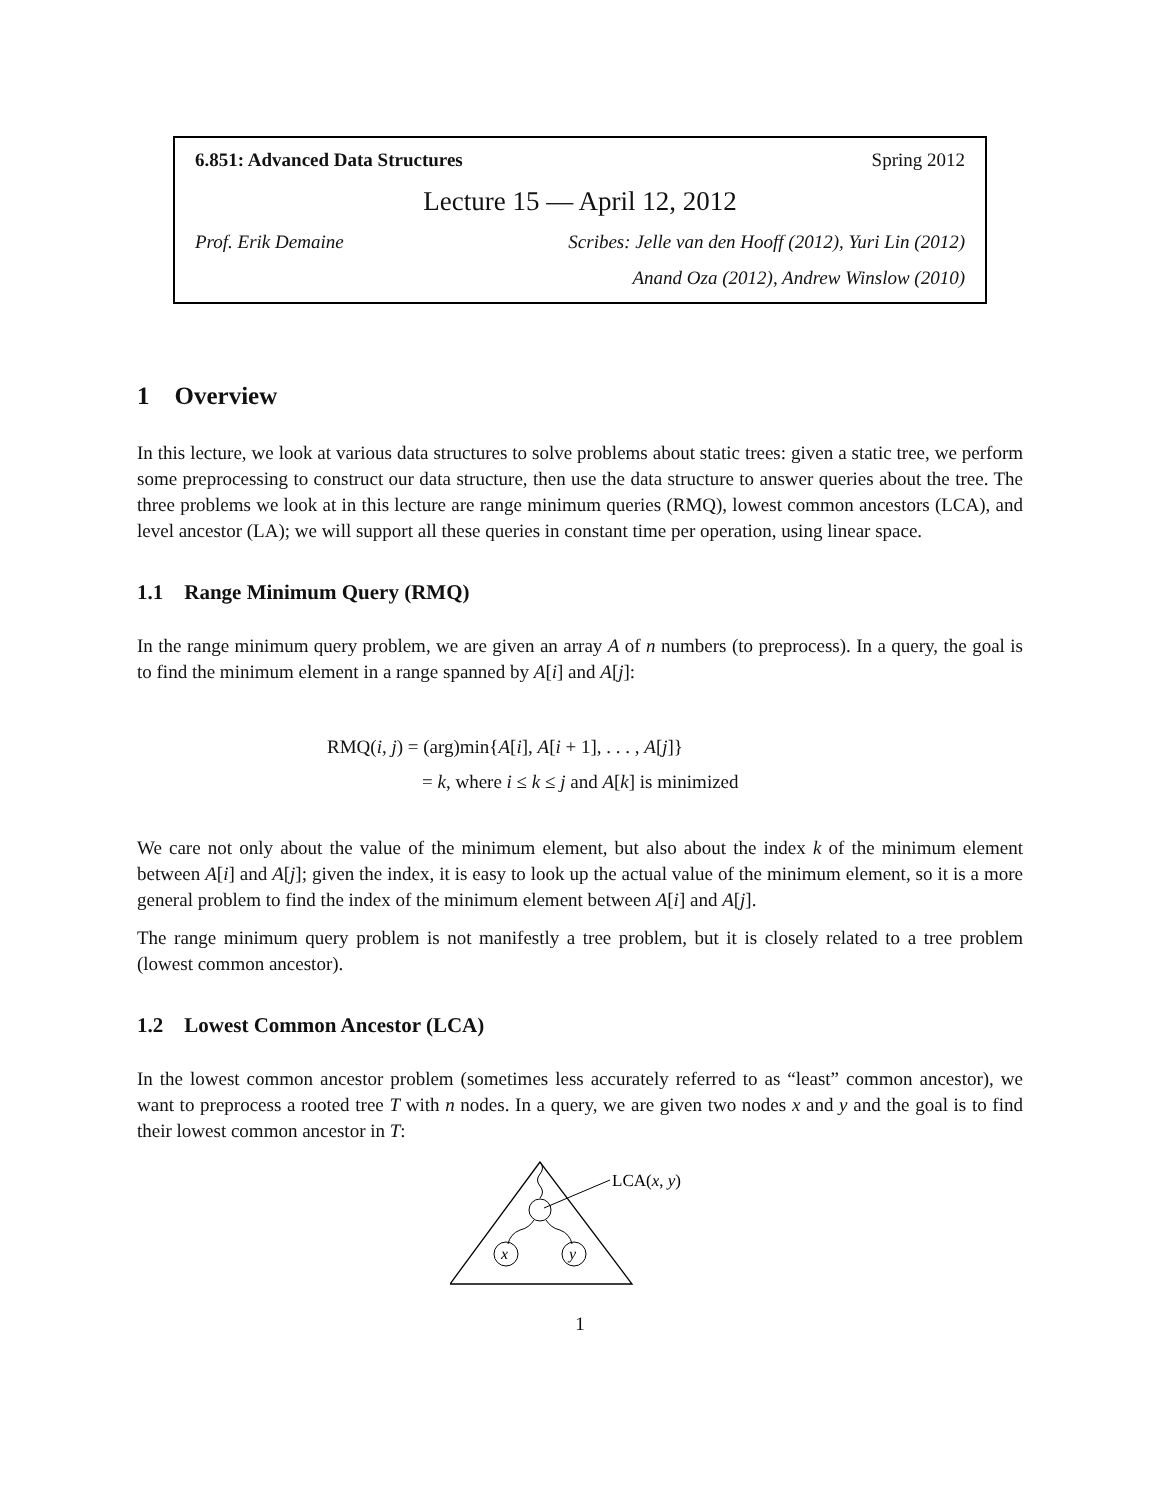6.851: Advanced Data Structures Spring 2012
Lecture 15 — April 12, 2012
Prof. Erik Demaine Scribes: Jelle van den Hooff (2012), Yuri Lin (2012)
Anand Oza (2012), Andrew Winslow (2010)
1 Overview
In this lecture, we look at various data structures to solve problems about static trees: given a static tree, we perform some preprocessing to construct our data structure, then use the data structure to answer queries about the tree. The three problems we look at in this lecture are range minimum queries (RMQ), lowest common ancestors (LCA), and level ancestor (LA); we will support all these queries in constant time per operation, using linear space.
1.1 Range Minimum Query (RMQ)
In the range minimum query problem, we are given an array A of n numbers (to preprocess). In a query, the goal is to find the minimum element in a range spanned by A[i] and A[j]:
RMQ(i, j) = (arg)min{A[i], A[i + 1], . . . , A[j]}
= k, where i ≤ k ≤ j and A[k] is minimized
We care not only about the value of the minimum element, but also about the index k of the minimum element between A[i] and A[j]; given the index, it is easy to look up the actual value of the minimum element, so it is a more general problem to find the index of the minimum element between A[i] and A[j].
The range minimum query problem is not manifestly a tree problem, but it is closely related to a tree problem (lowest common ancestor).
1.2 Lowest Common Ancestor (LCA)
In the lowest common ancestor problem (sometimes less accurately referred to as “least” common ancestor), we want to preprocess a rooted tree T with n nodes. In a query, we are given two nodes x and y and the goal is to find their lowest common ancestor in T:
x
y
LCA(x, y)
1